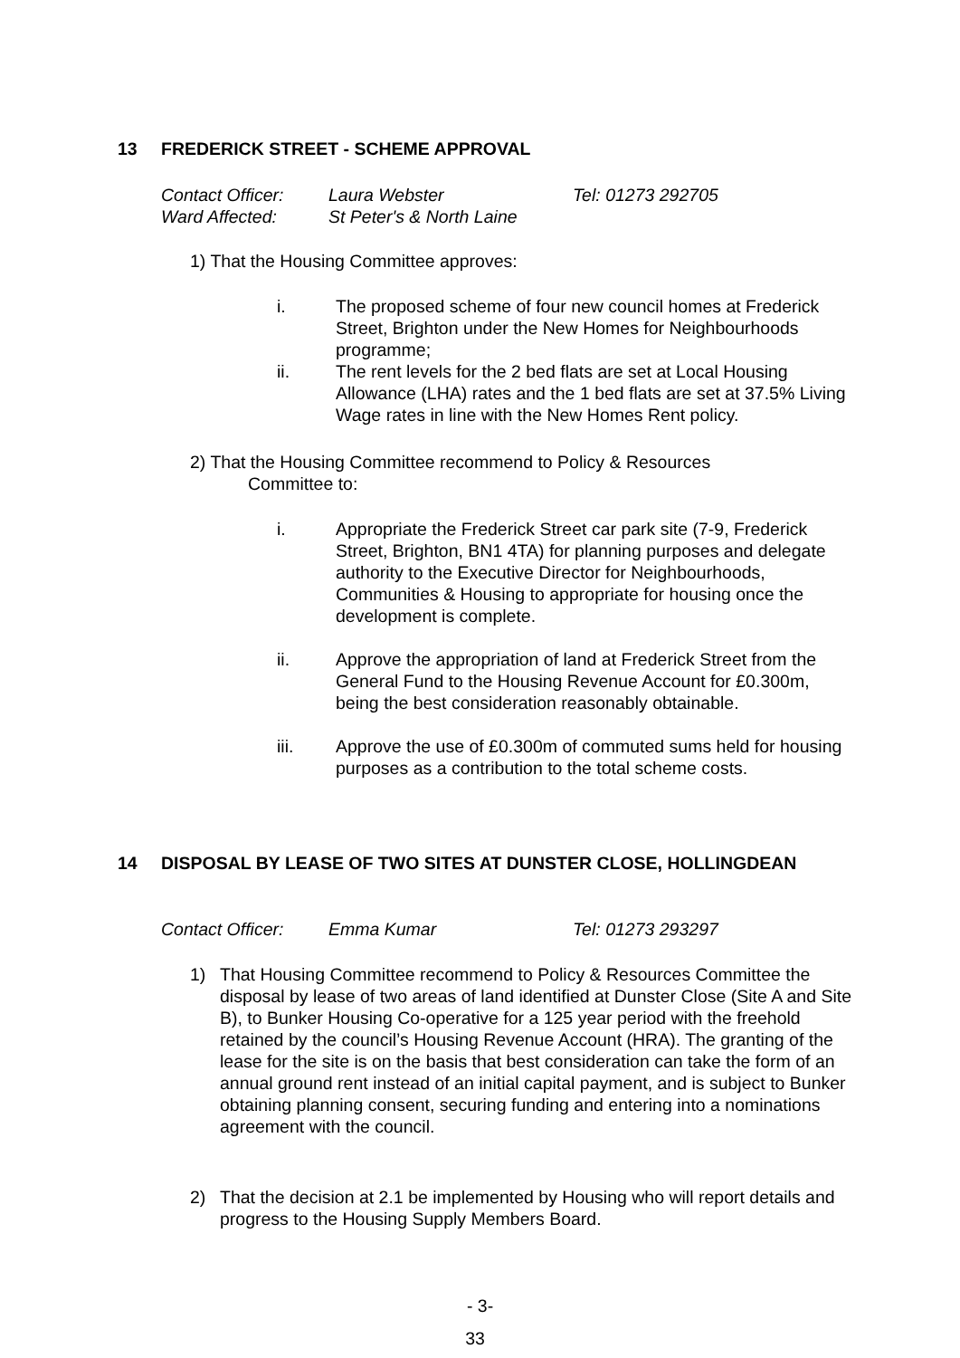13 FREDERICK STREET - SCHEME APPROVAL
Contact Officer:
Laura Webster Tel: 01273 292705
Ward Affected: St Peter's & North Laine
1) That the Housing Committee approves:
i. The proposed scheme of four new council homes at Frederick Street, Brighton under the New Homes for Neighbourhoods programme;
ii. The rent levels for the 2 bed flats are set at Local Housing Allowance (LHA) rates and the 1 bed flats are set at 37.5% Living Wage rates in line with the New Homes Rent policy.
2) That the Housing Committee recommend to Policy & Resources
Committee to:
i. Appropriate the Frederick Street car park site (7-9, Frederick Street, Brighton, BN1 4TA) for planning purposes and delegate authority to the Executive Director for Neighbourhoods, Communities & Housing to appropriate for housing once the development is complete.
ii. Approve the appropriation of land at Frederick Street from the General Fund to the Housing Revenue Account for £0.300m, being the best consideration reasonably obtainable.
iii. Approve the use of £0.300m of commuted sums held for housing purposes as a contribution to the total scheme costs.
14 DISPOSAL BY LEASE OF TWO SITES AT DUNSTER CLOSE, HOLLINGDEAN
Contact Officer:
Emma Kumar Tel: 01273 293297
1) That Housing Committee recommend to Policy & Resources Committee the disposal by lease of two areas of land identified at Dunster Close (Site A and Site B), to Bunker Housing Co-operative for a 125 year period with the freehold retained by the council’s Housing Revenue Account (HRA). The granting of the lease for the site is on the basis that best consideration can take the form of an annual ground rent instead of an initial capital payment, and is subject to Bunker obtaining planning consent, securing funding and entering into a nominations agreement with the council.
2) That the decision at 2.1 be implemented by Housing who will report details and progress to the Housing Supply Members Board.
- 3-
33